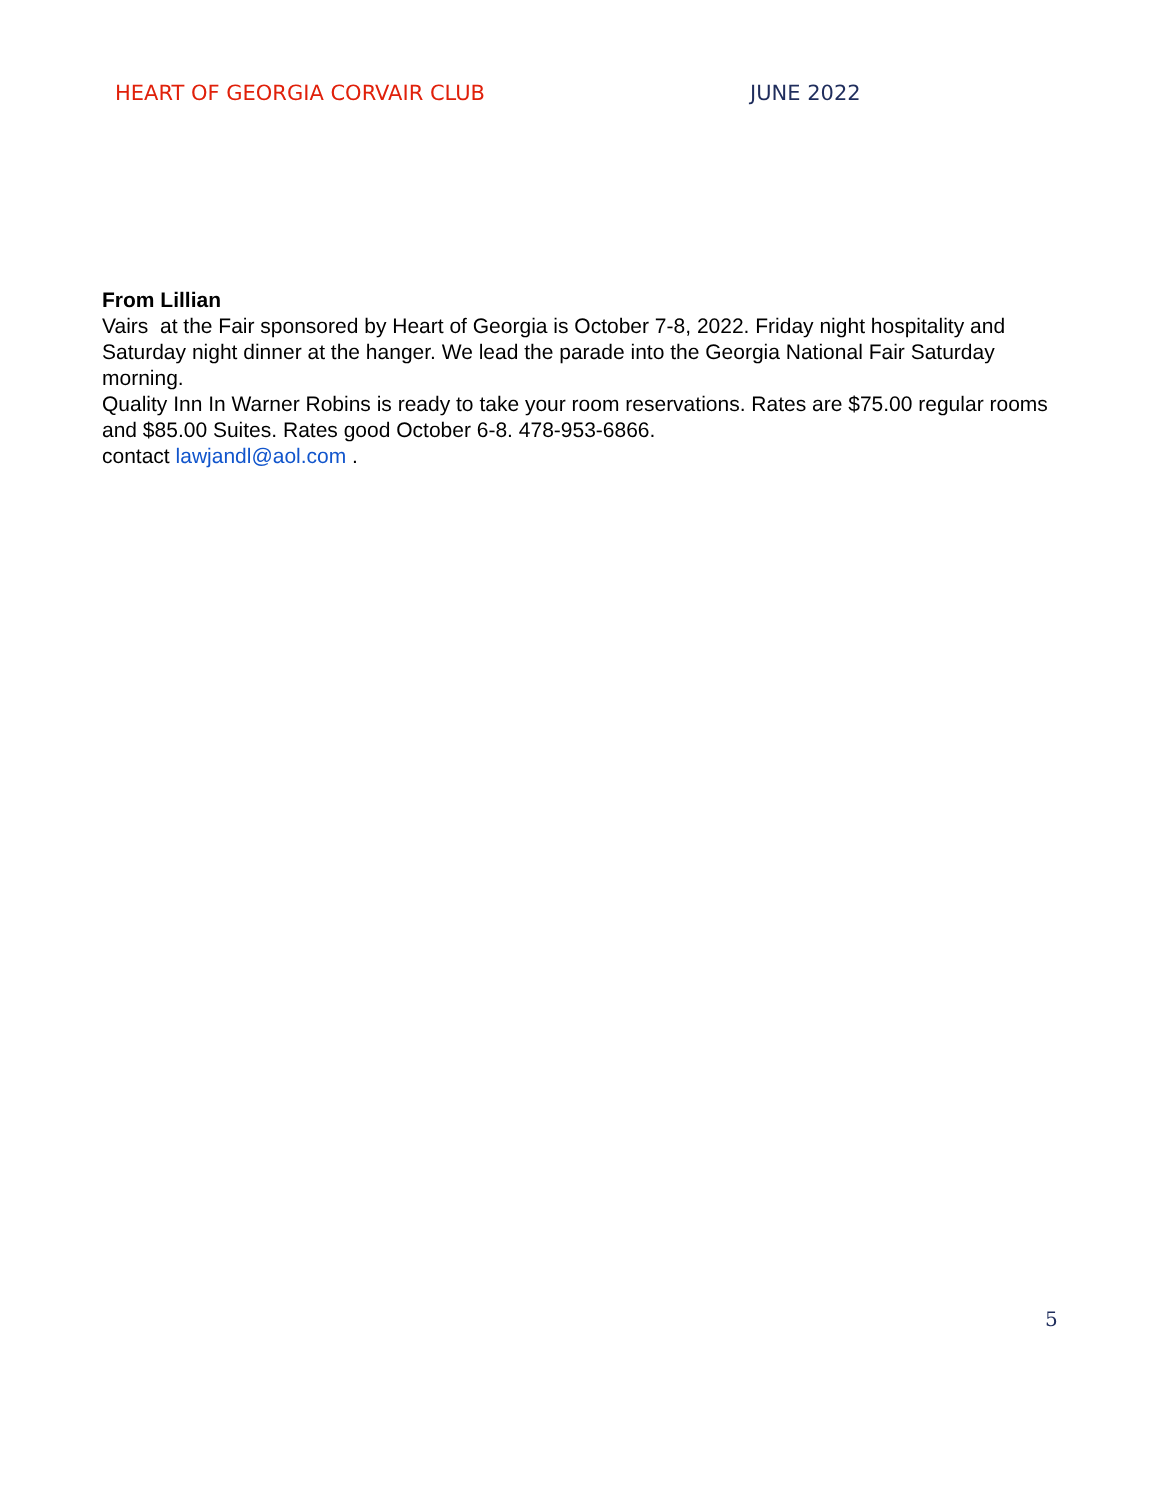HEART OF GEORGIA CORVAIR CLUB JUNE 2022
From Lillian
Vairs at the Fair sponsored by Heart of Georgia is October 7-8, 2022. Friday night hospitality and Saturday night dinner at the hanger. We lead the parade into the Georgia National Fair Saturday morning.
Quality Inn In Warner Robins is ready to take your room reservations. Rates are $75.00 regular rooms and $85.00 Suites. Rates good October 6-8. 478-953-6866.
contact lawjandl@aol.com .
5